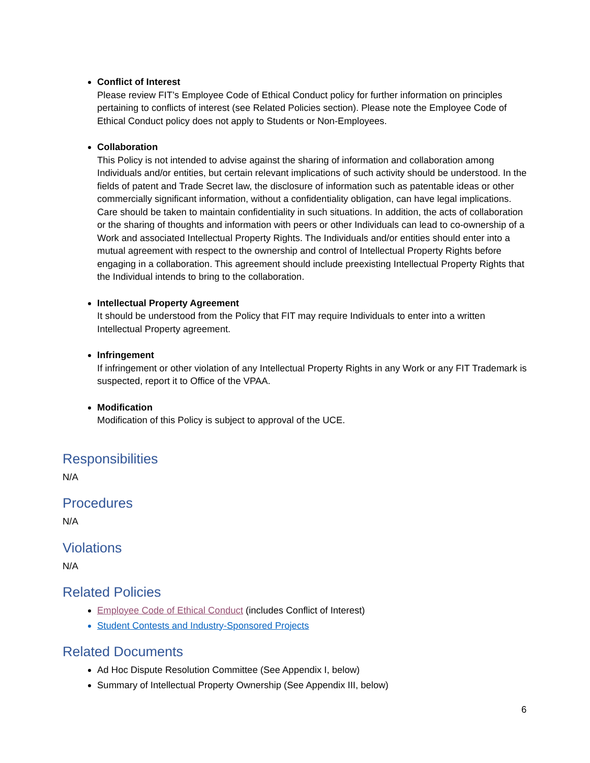Conflict of Interest
Please review FIT’s Employee Code of Ethical Conduct policy for further information on principles pertaining to conflicts of interest (see Related Policies section). Please note the Employee Code of Ethical Conduct policy does not apply to Students or Non-Employees.
Collaboration
This Policy is not intended to advise against the sharing of information and collaboration among Individuals and/or entities, but certain relevant implications of such activity should be understood. In the fields of patent and Trade Secret law, the disclosure of information such as patentable ideas or other commercially significant information, without a confidentiality obligation, can have legal implications. Care should be taken to maintain confidentiality in such situations. In addition, the acts of collaboration or the sharing of thoughts and information with peers or other Individuals can lead to co-ownership of a Work and associated Intellectual Property Rights. The Individuals and/or entities should enter into a mutual agreement with respect to the ownership and control of Intellectual Property Rights before engaging in a collaboration. This agreement should include preexisting Intellectual Property Rights that the Individual intends to bring to the collaboration.
Intellectual Property Agreement
It should be understood from the Policy that FIT may require Individuals to enter into a written Intellectual Property agreement.
Infringement
If infringement or other violation of any Intellectual Property Rights in any Work or any FIT Trademark is suspected, report it to Office of the VPAA.
Modification
Modification of this Policy is subject to approval of the UCE.
Responsibilities
N/A
Procedures
N/A
Violations
N/A
Related Policies
Employee Code of Ethical Conduct (includes Conflict of Interest)
Student Contests and Industry-Sponsored Projects
Related Documents
Ad Hoc Dispute Resolution Committee (See Appendix I, below)
Summary of Intellectual Property Ownership (See Appendix III, below)
6